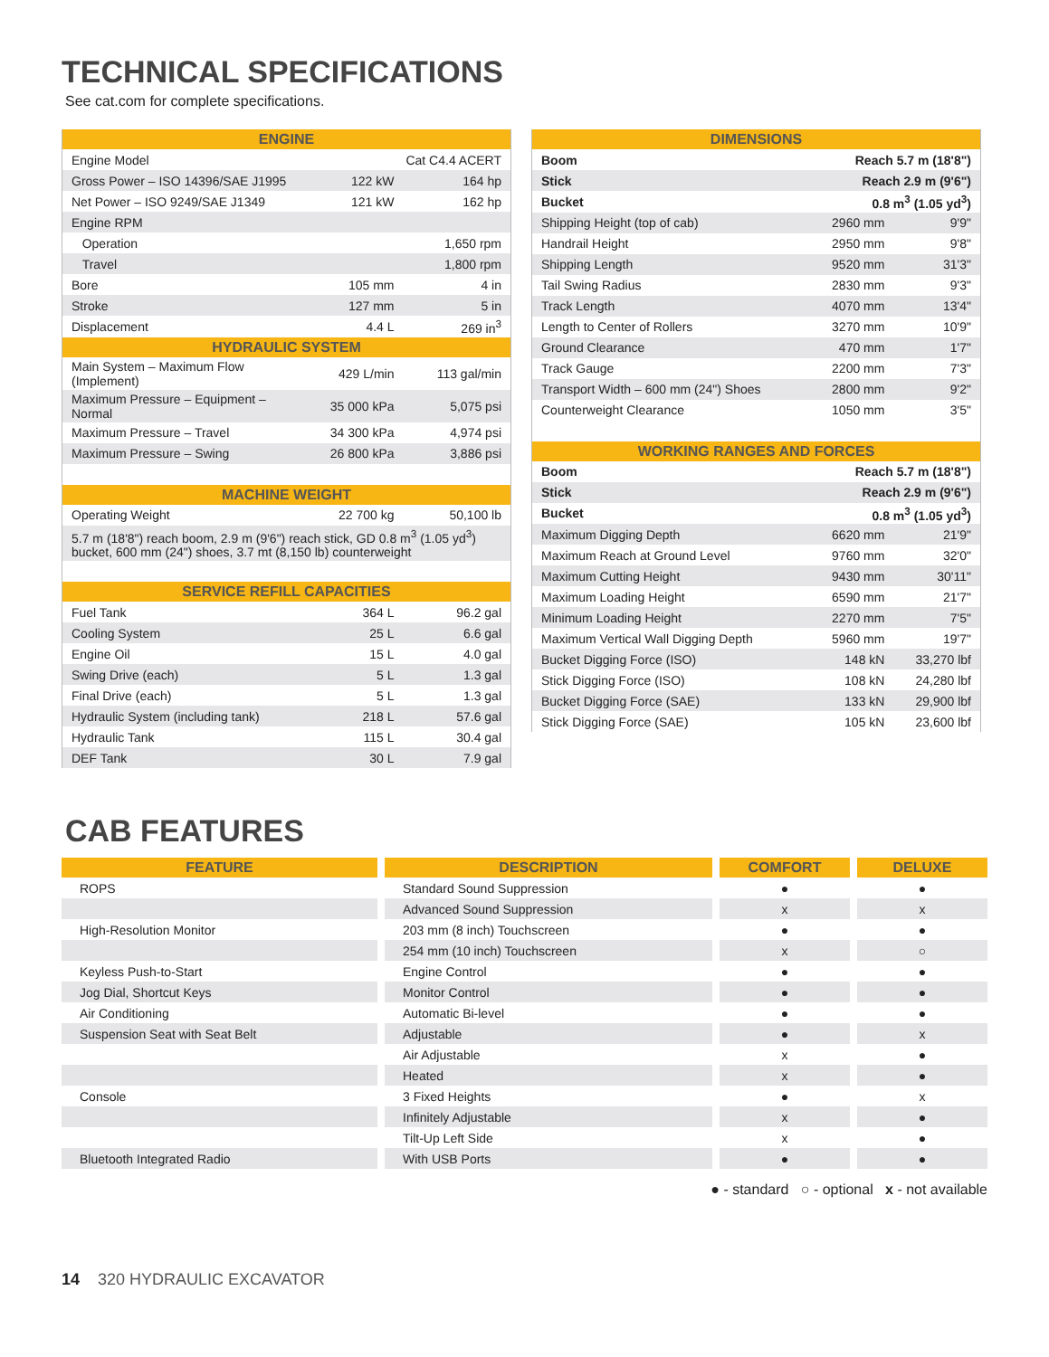TECHNICAL SPECIFICATIONS
See cat.com for complete specifications.
| ENGINE | | |
| --- | --- | --- |
| Engine Model | Cat C4.4 ACERT | |
| Gross Power – ISO 14396/SAE J1995 | 122 kW | 164 hp |
| Net Power – ISO 9249/SAE J1349 | 121 kW | 162 hp |
| Engine RPM | | |
| Operation | 1,650 rpm | |
| Travel | 1,800 rpm | |
| Bore | 105 mm | 4 in |
| Stroke | 127 mm | 5 in |
| Displacement | 4.4 L | 269 in<sup>3</sup> |
| HYDRAULIC SYSTEM | | |
| Main System – Maximum Flow (Implement) | 429 L/min | 113 gal/min |
| Maximum Pressure – Equipment – Normal | 35 000 kPa | 5,075 psi |
| Maximum Pressure – Travel | 34 300 kPa | 4,974 psi |
| Maximum Pressure – Swing | 26 800 kPa | 3,886 psi |
| MACHINE WEIGHT | | |
| Operating Weight | 22 700 kg | 50,100 lb |
| 5.7 m (18'8") reach boom, 2.9 m (9'6") reach stick, GD 0.8 m<sup>3</sup> (1.05 yd<sup>3</sup>) bucket, 600 mm (24") shoes, 3.7 mt (8,150 lb) counterweight | | |
| SERVICE REFILL CAPACITIES | | |
| Fuel Tank | 364 L | 96.2 gal |
| Cooling System | 25 L | 6.6 gal |
| Engine Oil | 15 L | 4.0 gal |
| Swing Drive (each) | 5 L | 1.3 gal |
| Final Drive (each) | 5 L | 1.3 gal |
| Hydraulic System (including tank) | 218 L | 57.6 gal |
| Hydraulic Tank | 115 L | 30.4 gal |
| DEF Tank | 30 L | 7.9 gal |
| DIMENSIONS | | |
| --- | --- | --- |
| Boom | Reach 5.7 m (18'8") | |
| Stick | Reach 2.9 m (9'6") | |
| Bucket | 0.8 m<sup>3</sup> (1.05 yd<sup>3</sup>) | |
| Shipping Height (top of cab) | 2960 mm | 9'9" |
| Handrail Height | 2950 mm | 9'8" |
| Shipping Length | 9520 mm | 31'3" |
| Tail Swing Radius | 2830 mm | 9'3" |
| Track Length | 4070 mm | 13'4" |
| Length to Center of Rollers | 3270 mm | 10'9" |
| Ground Clearance | 470 mm | 1'7" |
| Track Gauge | 2200 mm | 7'3" |
| Transport Width – 600 mm (24") Shoes | 2800 mm | 9'2" |
| Counterweight Clearance | 1050 mm | 3'5" |
| WORKING RANGES AND FORCES | | |
| Boom | Reach 5.7 m (18'8") | |
| Stick | Reach 2.9 m (9'6") | |
| Bucket | 0.8 m<sup>3</sup> (1.05 yd<sup>3</sup>) | |
| Maximum Digging Depth | 6620 mm | 21'9" |
| Maximum Reach at Ground Level | 9760 mm | 32'0" |
| Maximum Cutting Height | 9430 mm | 30'11" |
| Maximum Loading Height | 6590 mm | 21'7" |
| Minimum Loading Height | 2270 mm | 7'5" |
| Maximum Vertical Wall Digging Depth | 5960 mm | 19'7" |
| Bucket Digging Force (ISO) | 148 kN | 33,270 lbf |
| Stick Digging Force (ISO) | 108 kN | 24,280 lbf |
| Bucket Digging Force (SAE) | 133 kN | 29,900 lbf |
| Stick Digging Force (SAE) | 105 kN | 23,600 lbf |
CAB FEATURES
| FEATURE | DESCRIPTION | COMFORT | DELUXE |
| --- | --- | --- | --- |
| ROPS | Standard Sound Suppression | ● | ● |
| | Advanced Sound Suppression | x | x |
| High-Resolution Monitor | 203 mm (8 inch) Touchscreen | ● | ● |
| | 254 mm (10 inch) Touchscreen | x | ○ |
| Keyless Push-to-Start | Engine Control | ● | ● |
| Jog Dial, Shortcut Keys | Monitor Control | ● | ● |
| Air Conditioning | Automatic Bi-level | ● | ● |
| Suspension Seat with Seat Belt | Adjustable | ● | x |
| | Air Adjustable | x | ● |
| | Heated | x | ● |
| Console | 3 Fixed Heights | ● | x |
| | Infinitely Adjustable | x | ● |
| | Tilt-Up Left Side | x | ● |
| Bluetooth Integrated Radio | With USB Ports | ● | ● |
● - standard ○ - optional x - not available
14 320 HYDRAULIC EXCAVATOR